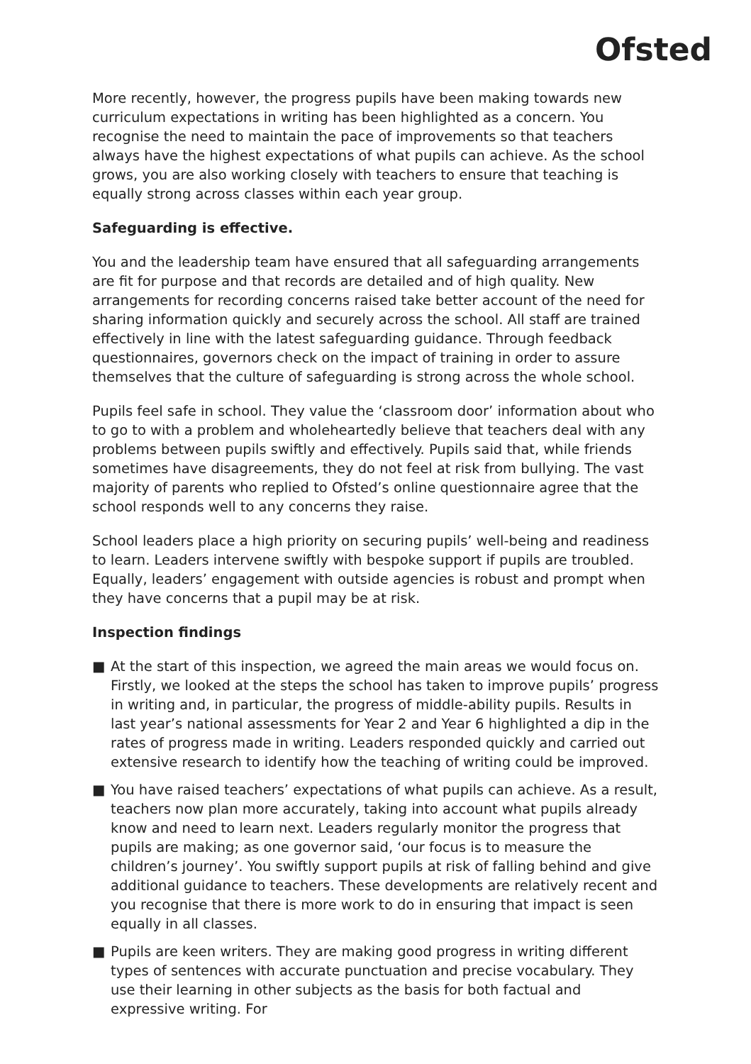Ofsted
More recently, however, the progress pupils have been making towards new curriculum expectations in writing has been highlighted as a concern. You recognise the need to maintain the pace of improvements so that teachers always have the highest expectations of what pupils can achieve. As the school grows, you are also working closely with teachers to ensure that teaching is equally strong across classes within each year group.
Safeguarding is effective.
You and the leadership team have ensured that all safeguarding arrangements are fit for purpose and that records are detailed and of high quality. New arrangements for recording concerns raised take better account of the need for sharing information quickly and securely across the school. All staff are trained effectively in line with the latest safeguarding guidance. Through feedback questionnaires, governors check on the impact of training in order to assure themselves that the culture of safeguarding is strong across the whole school.
Pupils feel safe in school. They value the ‘classroom door’ information about who to go to with a problem and wholeheartedly believe that teachers deal with any problems between pupils swiftly and effectively. Pupils said that, while friends sometimes have disagreements, they do not feel at risk from bullying. The vast majority of parents who replied to Ofsted’s online questionnaire agree that the school responds well to any concerns they raise.
School leaders place a high priority on securing pupils’ well-being and readiness to learn. Leaders intervene swiftly with bespoke support if pupils are troubled. Equally, leaders’ engagement with outside agencies is robust and prompt when they have concerns that a pupil may be at risk.
Inspection findings
■ At the start of this inspection, we agreed the main areas we would focus on. Firstly, we looked at the steps the school has taken to improve pupils’ progress in writing and, in particular, the progress of middle-ability pupils. Results in last year’s national assessments for Year 2 and Year 6 highlighted a dip in the rates of progress made in writing. Leaders responded quickly and carried out extensive research to identify how the teaching of writing could be improved.
■ You have raised teachers’ expectations of what pupils can achieve. As a result, teachers now plan more accurately, taking into account what pupils already know and need to learn next. Leaders regularly monitor the progress that pupils are making; as one governor said, ‘our focus is to measure the children’s journey’. You swiftly support pupils at risk of falling behind and give additional guidance to teachers. These developments are relatively recent and you recognise that there is more work to do in ensuring that impact is seen equally in all classes.
■ Pupils are keen writers. They are making good progress in writing different types of sentences with accurate punctuation and precise vocabulary. They use their learning in other subjects as the basis for both factual and expressive writing. For